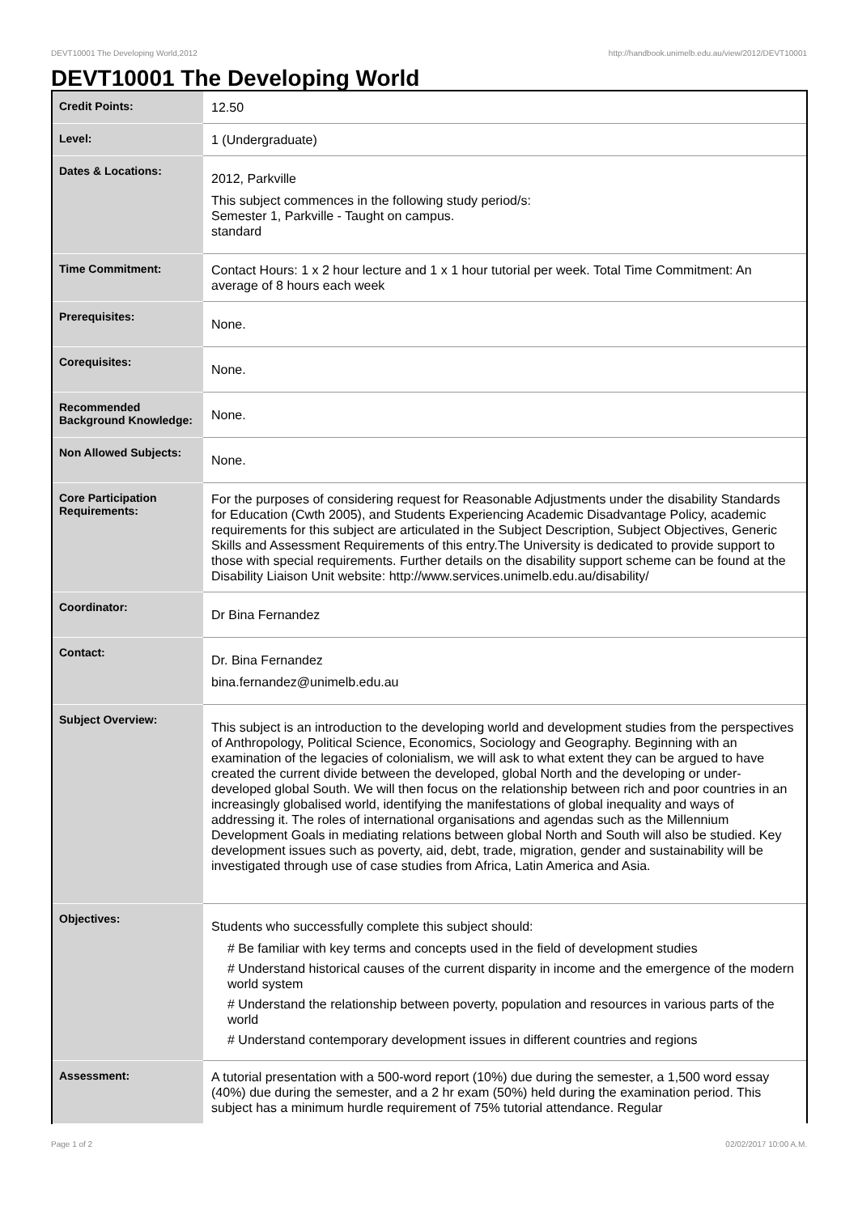DEVT10001 The Developing World,2012 http://handbook.unimelb.edu.au/view/2012/DEVT10001
DEVT10001 The Developing World
| Credit Points: | 12.50 |
| Level: | 1 (Undergraduate) |
| Dates & Locations: | 2012, Parkville This subject commences in the following study period/s: Semester 1, Parkville - Taught on campus. standard |
| Time Commitment: | Contact Hours: 1 x 2 hour lecture and 1 x 1 hour tutorial per week. Total Time Commitment: An average of 8 hours each week |
| Prerequisites: | None. |
| Corequisites: | None. |
| Recommended Background Knowledge: | None. |
| Non Allowed Subjects: | None. |
| Core Participation Requirements: | For the purposes of considering request for Reasonable Adjustments under the disability Standards for Education (Cwth 2005), and Students Experiencing Academic Disadvantage Policy, academic requirements for this subject are articulated in the Subject Description, Subject Objectives, Generic Skills and Assessment Requirements of this entry.The University is dedicated to provide support to those with special requirements. Further details on the disability support scheme can be found at the Disability Liaison Unit website: http://www.services.unimelb.edu.au/disability/ |
| Coordinator: | Dr Bina Fernandez |
| Contact: | Dr. Bina Fernandez bina.fernandez@unimelb.edu.au |
| Subject Overview: | This subject is an introduction to the developing world and development studies from the perspectives of Anthropology, Political Science, Economics, Sociology and Geography. Beginning with an examination of the legacies of colonialism, we will ask to what extent they can be argued to have created the current divide between the developed, global North and the developing or under-developed global South. We will then focus on the relationship between rich and poor countries in an increasingly globalised world, identifying the manifestations of global inequality and ways of addressing it. The roles of international organisations and agendas such as the Millennium Development Goals in mediating relations between global North and South will also be studied. Key development issues such as poverty, aid, debt, trade, migration, gender and sustainability will be investigated through use of case studies from Africa, Latin America and Asia. |
| Objectives: | Students who successfully complete this subject should: # Be familiar with key terms and concepts used in the field of development studies # Understand historical causes of the current disparity in income and the emergence of the modern world system # Understand the relationship between poverty, population and resources in various parts of the world # Understand contemporary development issues in different countries and regions |
| Assessment: | A tutorial presentation with a 500-word report (10%) due during the semester, a 1,500 word essay (40%) due during the semester, and a 2 hr exam (50%) held during the examination period. This subject has a minimum hurdle requirement of 75% tutorial attendance. Regular |
Page 1 of 2 02/02/2017 10:00 A.M.